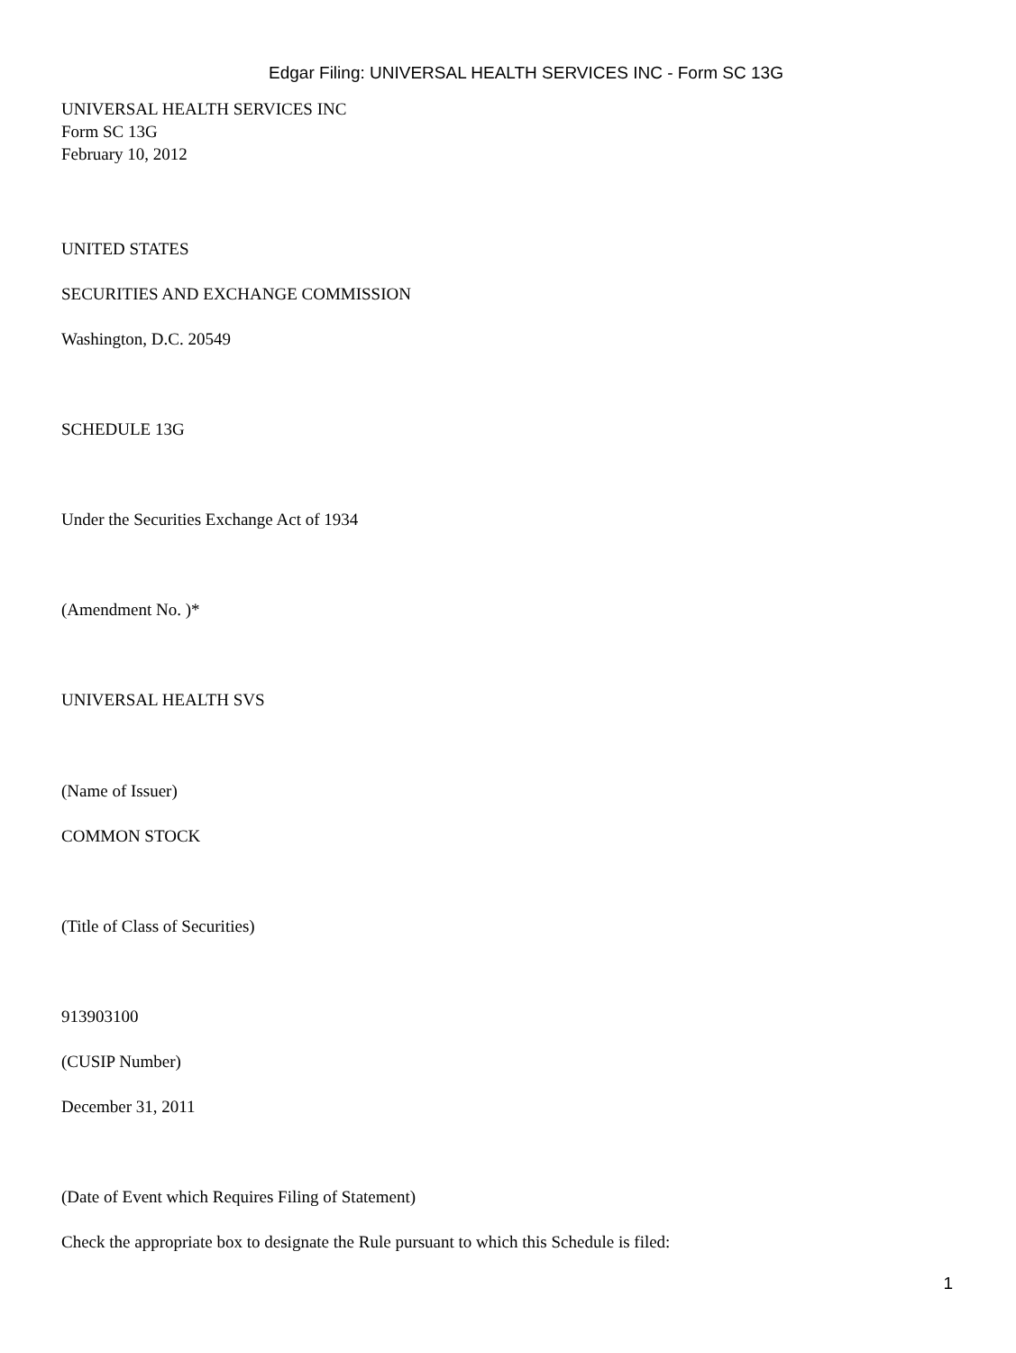Edgar Filing: UNIVERSAL HEALTH SERVICES INC - Form SC 13G
UNIVERSAL HEALTH SERVICES INC
Form SC 13G
February 10, 2012
UNITED STATES
SECURITIES AND EXCHANGE COMMISSION
Washington, D.C. 20549
SCHEDULE 13G
Under the Securities Exchange Act of 1934
(Amendment No. )*
UNIVERSAL HEALTH SVS
(Name of Issuer)
COMMON STOCK
(Title of Class of Securities)
913903100
(CUSIP Number)
December 31, 2011
(Date of Event which Requires Filing of Statement)
Check the appropriate box to designate the Rule pursuant to which this Schedule is filed:
1